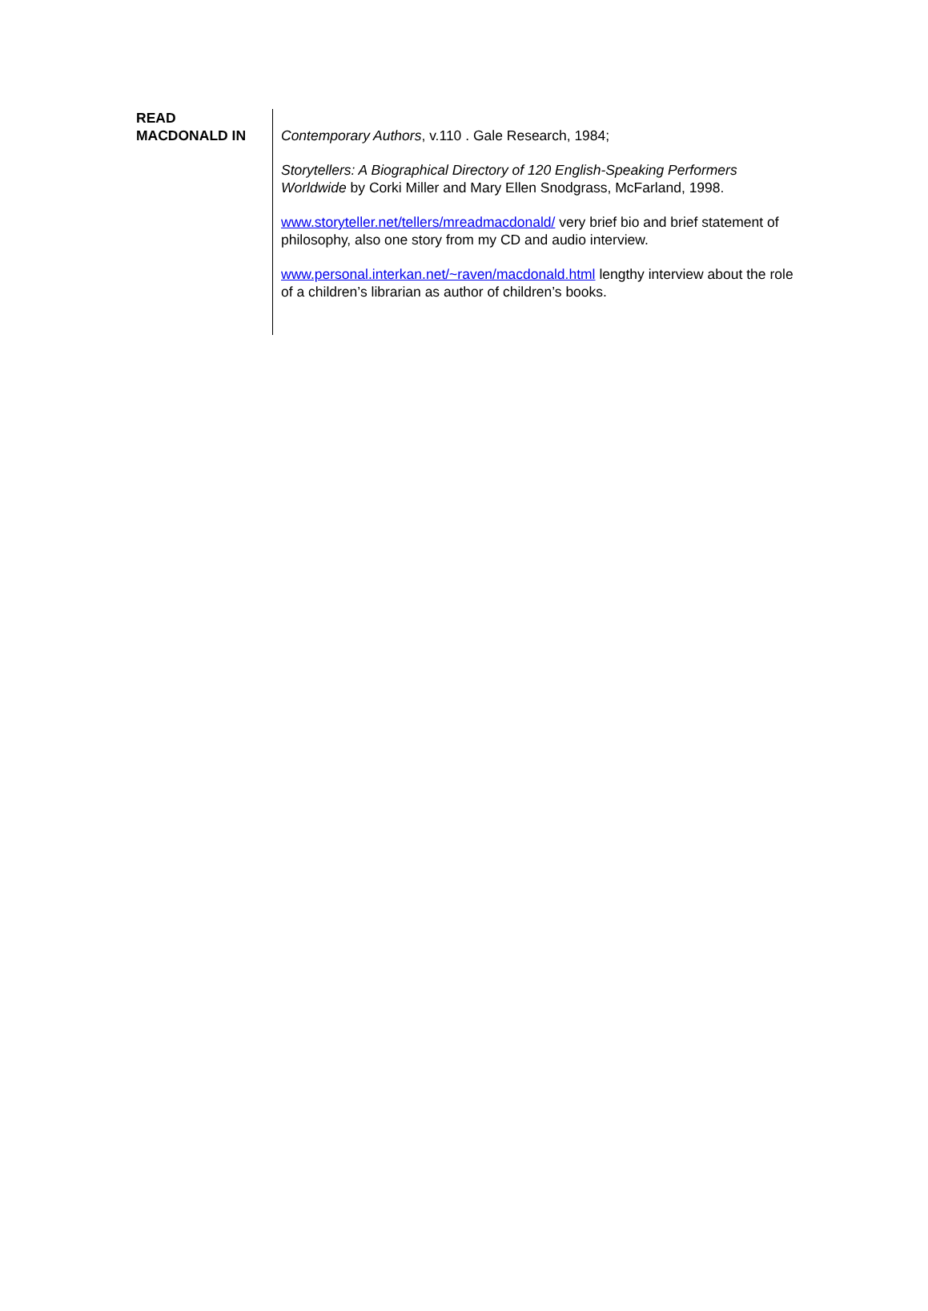READ
MACDONALD IN
Contemporary Authors, v.110 . Gale Research, 1984;
Storytellers: A Biographical Directory of 120 English-Speaking Performers Worldwide by Corki Miller and Mary Ellen Snodgrass, McFarland, 1998.
www.storyteller.net/tellers/mreadmacdonald/ very brief bio and brief statement of philosophy, also one story from my CD and audio interview.
www.personal.interkan.net/~raven/macdonald.html lengthy interview about the role of a children’s librarian as author of children’s books.